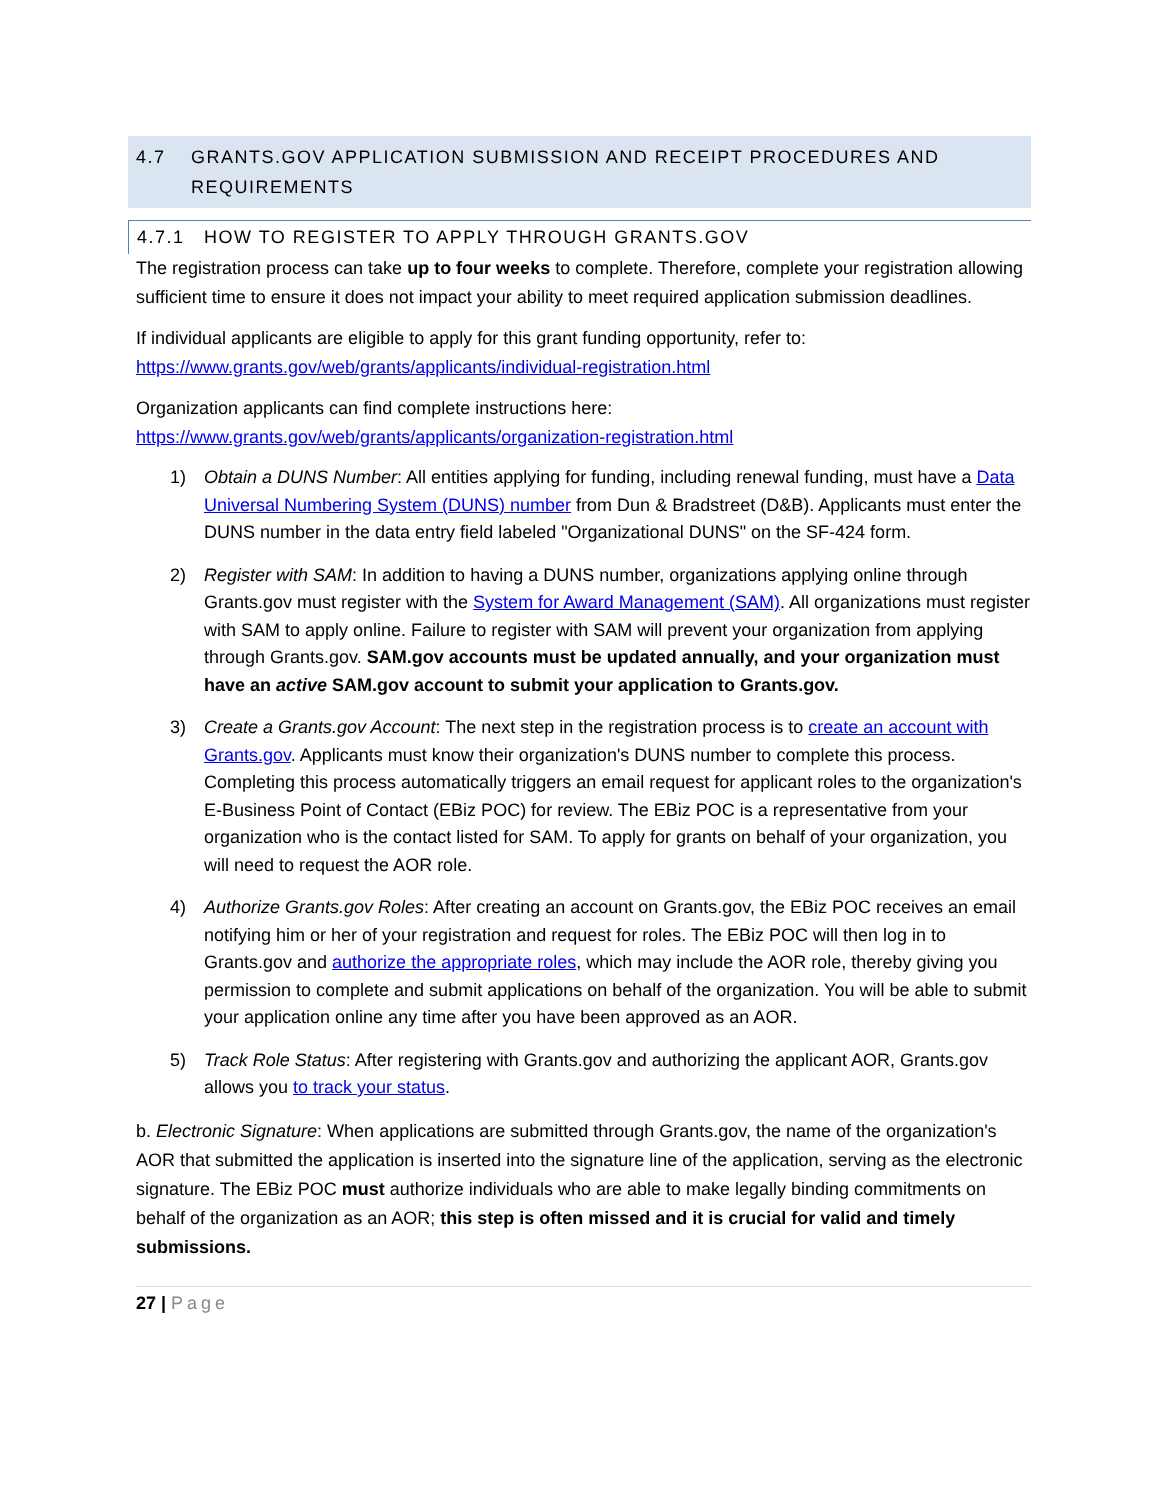4.7 GRANTS.GOV APPLICATION SUBMISSION AND RECEIPT PROCEDURES AND REQUIREMENTS
4.7.1 HOW TO REGISTER TO APPLY THROUGH GRANTS.GOV
The registration process can take up to four weeks to complete. Therefore, complete your registration allowing sufficient time to ensure it does not impact your ability to meet required application submission deadlines.
If individual applicants are eligible to apply for this grant funding opportunity, refer to:
https://www.grants.gov/web/grants/applicants/individual-registration.html
Organization applicants can find complete instructions here:
https://www.grants.gov/web/grants/applicants/organization-registration.html
1) Obtain a DUNS Number: All entities applying for funding, including renewal funding, must have a Data Universal Numbering System (DUNS) number from Dun & Bradstreet (D&B). Applicants must enter the DUNS number in the data entry field labeled "Organizational DUNS" on the SF-424 form.
2) Register with SAM: In addition to having a DUNS number, organizations applying online through Grants.gov must register with the System for Award Management (SAM). All organizations must register with SAM to apply online. Failure to register with SAM will prevent your organization from applying through Grants.gov. SAM.gov accounts must be updated annually, and your organization must have an active SAM.gov account to submit your application to Grants.gov.
3) Create a Grants.gov Account: The next step in the registration process is to create an account with Grants.gov. Applicants must know their organization's DUNS number to complete this process. Completing this process automatically triggers an email request for applicant roles to the organization's E-Business Point of Contact (EBiz POC) for review. The EBiz POC is a representative from your organization who is the contact listed for SAM. To apply for grants on behalf of your organization, you will need to request the AOR role.
4) Authorize Grants.gov Roles: After creating an account on Grants.gov, the EBiz POC receives an email notifying him or her of your registration and request for roles. The EBiz POC will then log in to Grants.gov and authorize the appropriate roles, which may include the AOR role, thereby giving you permission to complete and submit applications on behalf of the organization. You will be able to submit your application online any time after you have been approved as an AOR.
5) Track Role Status: After registering with Grants.gov and authorizing the applicant AOR, Grants.gov allows you to track your status.
b. Electronic Signature: When applications are submitted through Grants.gov, the name of the organization's AOR that submitted the application is inserted into the signature line of the application, serving as the electronic signature. The EBiz POC must authorize individuals who are able to make legally binding commitments on behalf of the organization as an AOR; this step is often missed and it is crucial for valid and timely submissions.
27 | Page